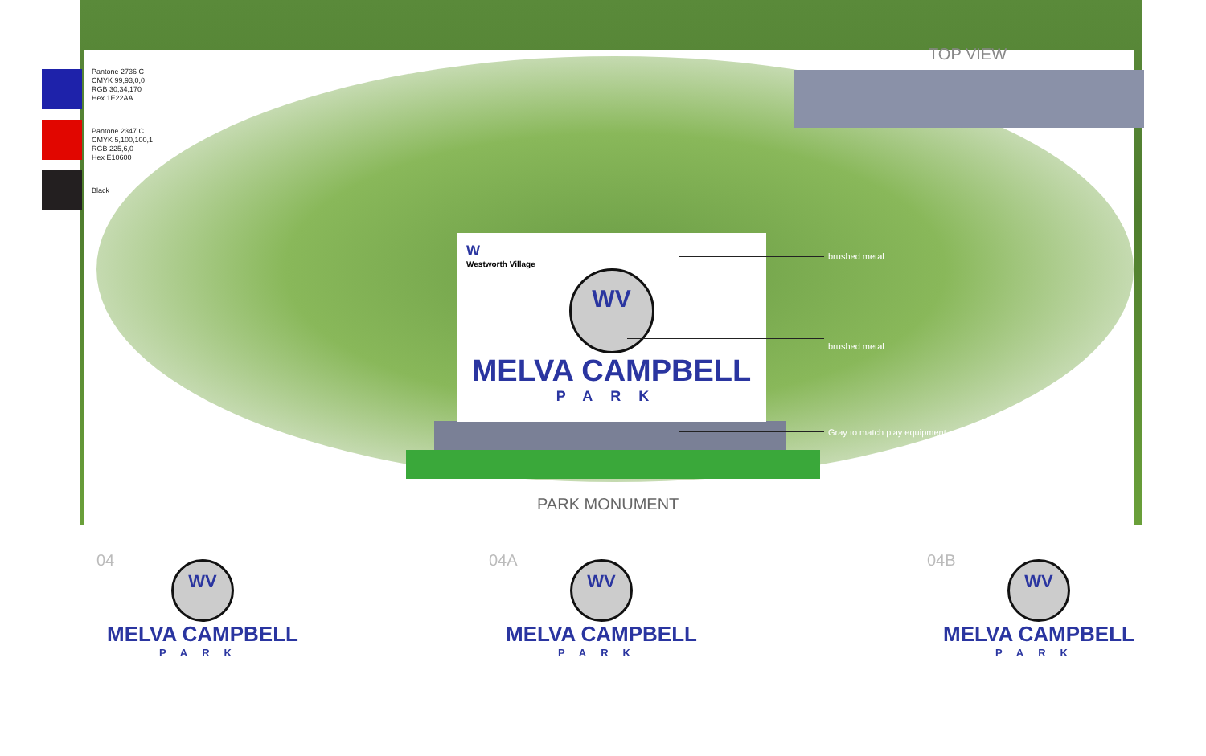Pantone 2736 C
CMYK 99,93,0,0
RGB 30,34,170
Hex 1E22AA
Pantone 2347 C
CMYK 5,100,100,1
RGB 225,6,0
Hex E10600
Black
TOP VIEW
W
Westworth Village
WV
MELVA CAMPBELL
PARK
brushed metal
brushed metal
Gray to match play equipment
PARK MONUMENT
04
WV
MELVA CAMPBELL
PARK
04A
WV
MELVA CAMPBELL
PARK
04B
WV
MELVA CAMPBELL
PARK